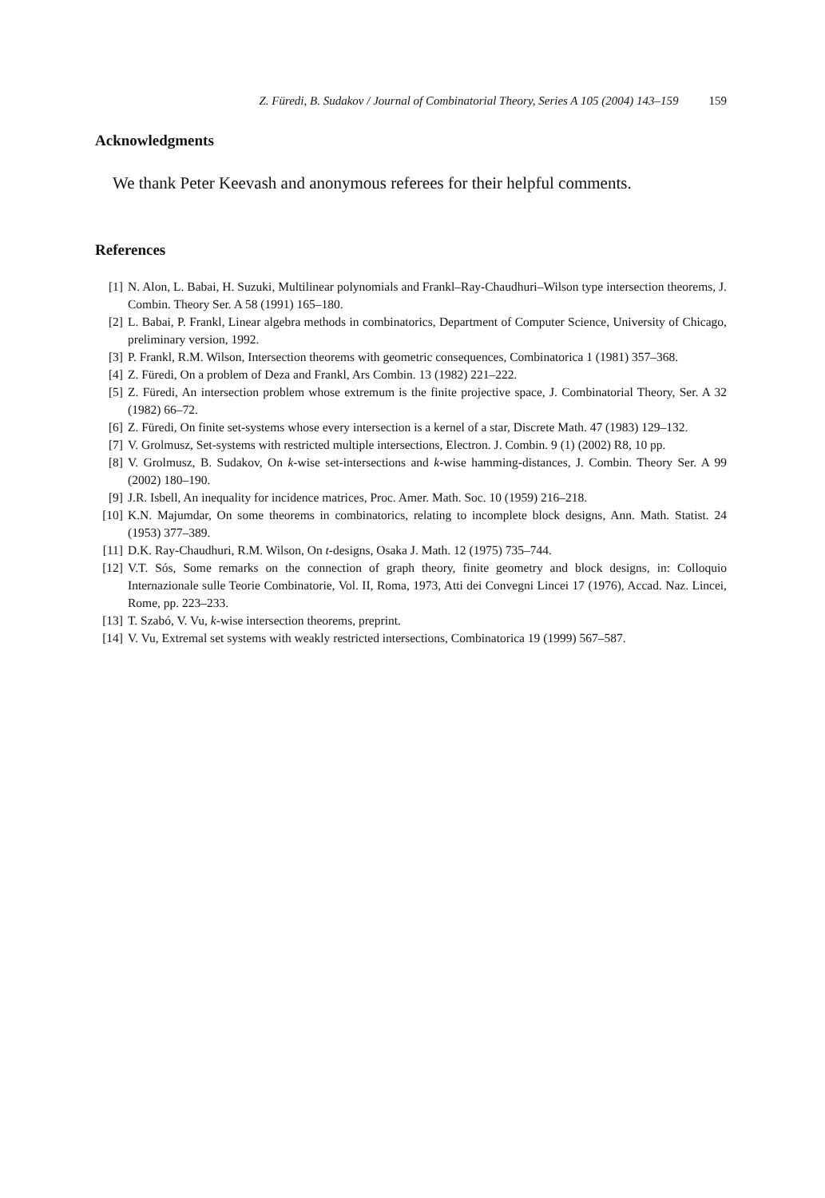Z. Füredi, B. Sudakov / Journal of Combinatorial Theory, Series A 105 (2004) 143–159 159
Acknowledgments
We thank Peter Keevash and anonymous referees for their helpful comments.
References
[1] N. Alon, L. Babai, H. Suzuki, Multilinear polynomials and Frankl–Ray-Chaudhuri–Wilson type intersection theorems, J. Combin. Theory Ser. A 58 (1991) 165–180.
[2] L. Babai, P. Frankl, Linear algebra methods in combinatorics, Department of Computer Science, University of Chicago, preliminary version, 1992.
[3] P. Frankl, R.M. Wilson, Intersection theorems with geometric consequences, Combinatorica 1 (1981) 357–368.
[4] Z. Füredi, On a problem of Deza and Frankl, Ars Combin. 13 (1982) 221–222.
[5] Z. Füredi, An intersection problem whose extremum is the finite projective space, J. Combinatorial Theory, Ser. A 32 (1982) 66–72.
[6] Z. Füredi, On finite set-systems whose every intersection is a kernel of a star, Discrete Math. 47 (1983) 129–132.
[7] V. Grolmusz, Set-systems with restricted multiple intersections, Electron. J. Combin. 9 (1) (2002) R8, 10 pp.
[8] V. Grolmusz, B. Sudakov, On k-wise set-intersections and k-wise hamming-distances, J. Combin. Theory Ser. A 99 (2002) 180–190.
[9] J.R. Isbell, An inequality for incidence matrices, Proc. Amer. Math. Soc. 10 (1959) 216–218.
[10] K.N. Majumdar, On some theorems in combinatorics, relating to incomplete block designs, Ann. Math. Statist. 24 (1953) 377–389.
[11] D.K. Ray-Chaudhuri, R.M. Wilson, On t-designs, Osaka J. Math. 12 (1975) 735–744.
[12] V.T. Sós, Some remarks on the connection of graph theory, finite geometry and block designs, in: Colloquio Internazionale sulle Teorie Combinatorie, Vol. II, Roma, 1973, Atti dei Convegni Lincei 17 (1976), Accad. Naz. Lincei, Rome, pp. 223–233.
[13] T. Szabó, V. Vu, k-wise intersection theorems, preprint.
[14] V. Vu, Extremal set systems with weakly restricted intersections, Combinatorica 19 (1999) 567–587.